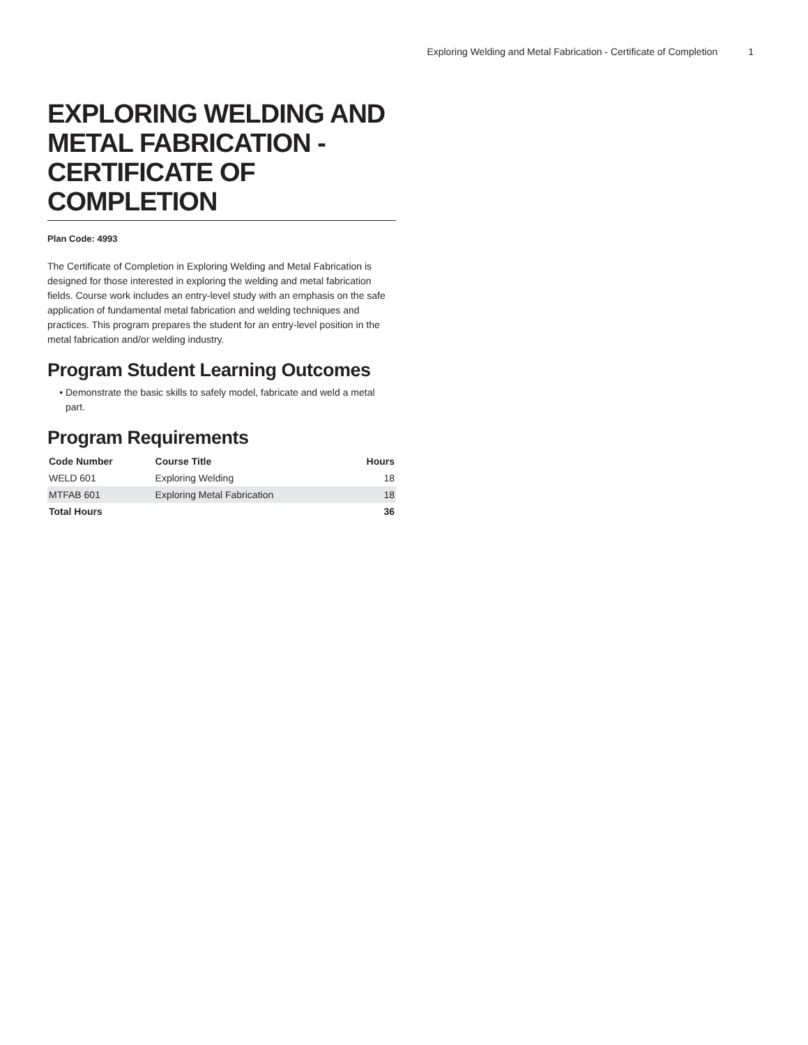Exploring Welding and Metal Fabrication - Certificate of Completion 1
EXPLORING WELDING AND METAL FABRICATION - CERTIFICATE OF COMPLETION
Plan Code: 4993
The Certificate of Completion in Exploring Welding and Metal Fabrication is designed for those interested in exploring the welding and metal fabrication fields. Course work includes an entry-level study with an emphasis on the safe application of fundamental metal fabrication and welding techniques and practices. This program prepares the student for an entry-level position in the metal fabrication and/or welding industry.
Program Student Learning Outcomes
Demonstrate the basic skills to safely model, fabricate and weld a metal part.
Program Requirements
| Code Number | Course Title | Hours |
| --- | --- | --- |
| WELD 601 | Exploring Welding | 18 |
| MTFAB 601 | Exploring Metal Fabrication | 18 |
| Total Hours | | 36 |